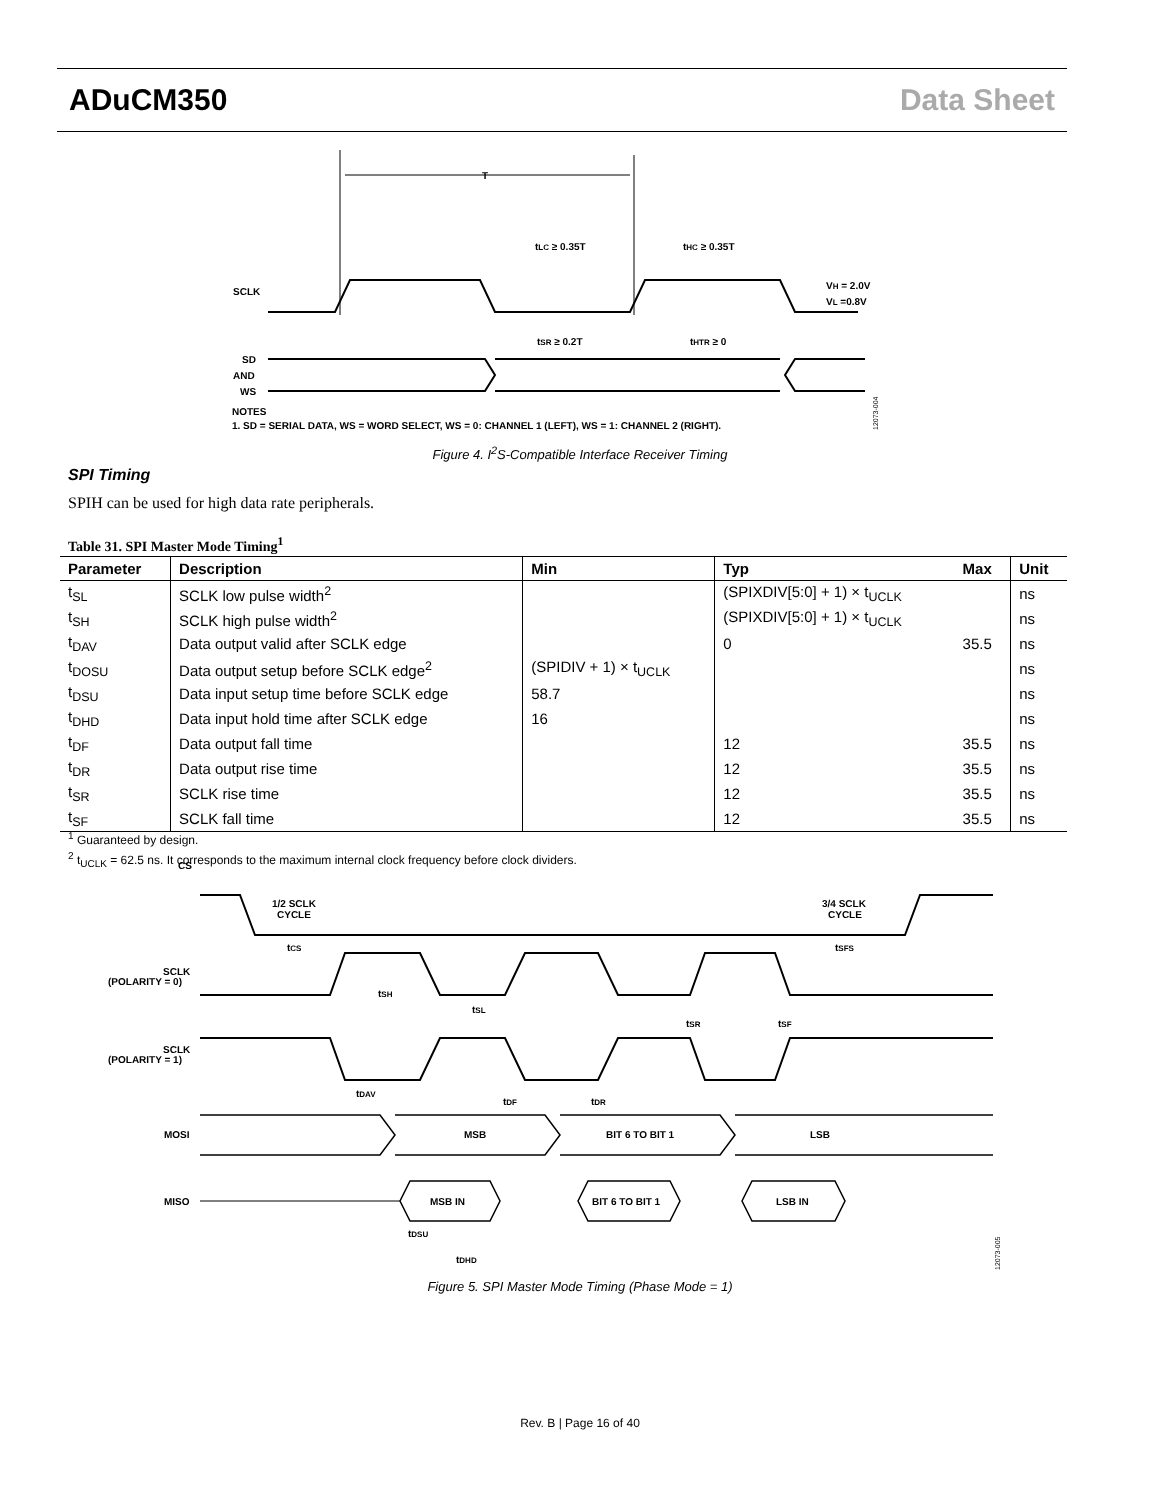ADuCM350 Data Sheet
T
tLC ≥ 0.35T
tHC ≥ 0.35T
SCLK
VH = 2.0V
VL =0.8V
tSR ≥ 0.2T
tHTR ≥ 0
SD
AND
WS
NOTES
1. SD = SERIAL DATA, WS = WORD SELECT, WS = 0: CHANNEL 1 (LEFT), WS = 1: CHANNEL 2 (RIGHT).
12073-004
Figure 4. I<sup>2</sup>S-Compatible Interface Receiver Timing
SPI Timing
SPIH can be used for high data rate peripherals.
Table 31. SPI Master Mode Timing<sup>1</sup>
| Parameter | Description | Min | Typ | Max | Unit |
| --- | --- | --- | --- | --- | --- |
| t<sub>SL</sub> | SCLK low pulse width<sup>2</sup> | | (SPIXDIV[5:0] + 1) × t<sub>UCLK</sub> | | ns |
| t<sub>SH</sub> | SCLK high pulse width<sup>2</sup> | | (SPIXDIV[5:0] + 1) × t<sub>UCLK</sub> | | ns |
| t<sub>DAV</sub> | Data output valid after SCLK edge | | 0 | 35.5 | ns |
| t<sub>DOSU</sub> | Data output setup before SCLK edge<sup>2</sup> | (SPIDIV + 1) × t<sub>UCLK</sub> | | | ns |
| t<sub>DSU</sub> | Data input setup time before SCLK edge | 58.7 | | | ns |
| t<sub>DHD</sub> | Data input hold time after SCLK edge | 16 | | | ns |
| t<sub>DF</sub> | Data output fall time | | 12 | 35.5 | ns |
| t<sub>DR</sub> | Data output rise time | | 12 | 35.5 | ns |
| t<sub>SR</sub> | SCLK rise time | | 12 | 35.5 | ns |
| t<sub>SF</sub> | SCLK fall time | | 12 | 35.5 | ns |
<sup>1</sup> Guaranteed by design.
<sup>2</sup> t<sub>UCLK</sub> = 62.5 ns. It corresponds to the maximum internal clock frequency before clock dividers.
CS
1/2 SCLK
CYCLE
3/4 SCLK
CYCLE
tCS
tSFS
SCLK
(POLARITY = 0)
tSH
tSL
tSR
tSF
SCLK
(POLARITY = 1)
tDAV
tDF
tDR
MOSI
MSB
BIT 6 TO BIT 1
LSB
MISO
MSB IN
BIT 6 TO BIT 1
LSB IN
tDSU
tDHD
12073-005
Figure 5. SPI Master Mode Timing (Phase Mode = 1)
Rev. B | Page 16 of 40